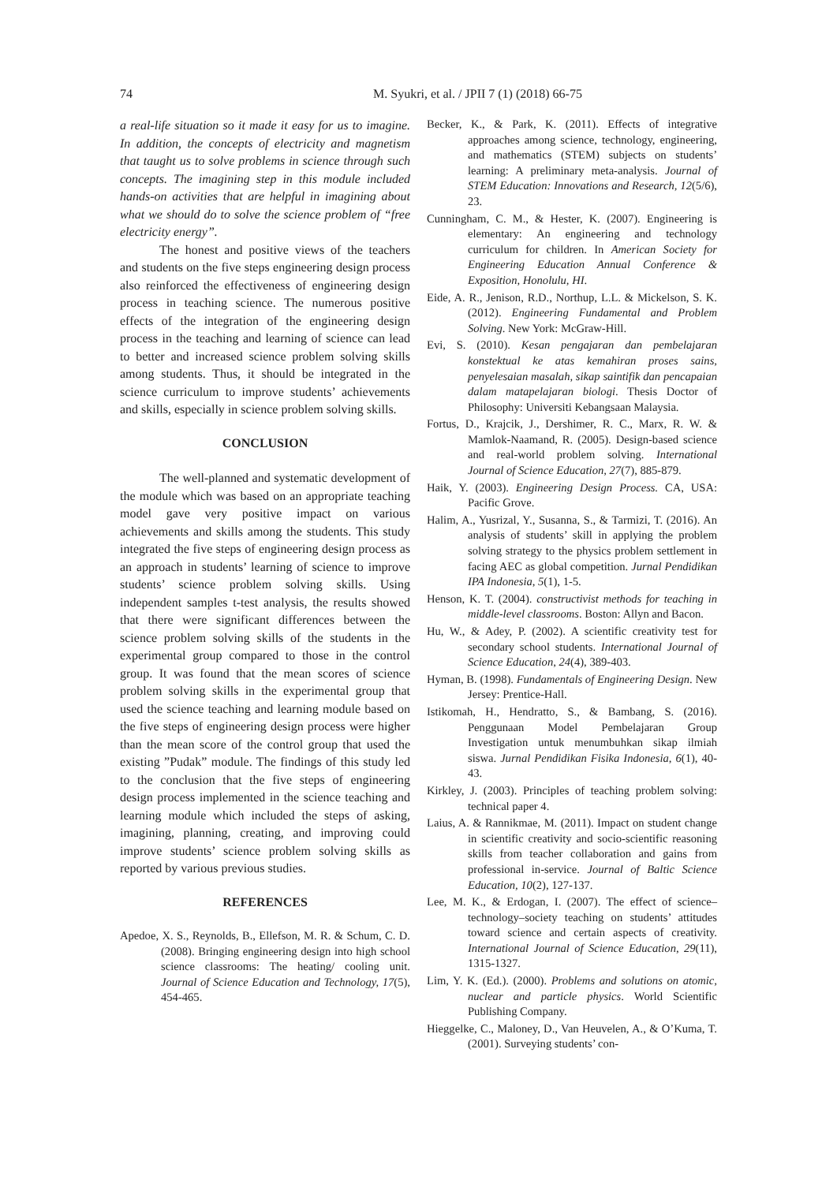74
M. Syukri, et al. / JPII 7 (1) (2018) 66-75
a real-life situation so it made it easy for us to imagine. In addition, the concepts of electricity and magnetism that taught us to solve problems in science through such concepts. The imagining step in this module included hands-on activities that are helpful in imagining about what we should do to solve the science problem of “free electricity energy”.
The honest and positive views of the teachers and students on the five steps engineering design process also reinforced the effectiveness of engineering design process in teaching science. The numerous positive effects of the integration of the engineering design process in the teaching and learning of science can lead to better and increased science problem solving skills among students. Thus, it should be integrated in the science curriculum to improve students’ achievements and skills, especially in science problem solving skills.
CONCLUSION
The well-planned and systematic development of the module which was based on an appropriate teaching model gave very positive impact on various achievements and skills among the students. This study integrated the five steps of engineering design process as an approach in students’ learning of science to improve students’ science problem solving skills. Using independent samples t-test analysis, the results showed that there were significant differences between the science problem solving skills of the students in the experimental group compared to those in the control group. It was found that the mean scores of science problem solving skills in the experimental group that used the science teaching and learning module based on the five steps of engineering design process were higher than the mean score of the control group that used the existing ”Pudak” module. The findings of this study led to the conclusion that the five steps of engineering design process implemented in the science teaching and learning module which included the steps of asking, imagining, planning, creating, and improving could improve students’ science problem solving skills as reported by various previous studies.
REFERENCES
Apedoe, X. S., Reynolds, B., Ellefson, M. R. & Schum, C. D. (2008). Bringing engineering design into high school science classrooms: The heating/ cooling unit. Journal of Science Education and Technology, 17(5), 454-465.
Becker, K., & Park, K. (2011). Effects of integrative approaches among science, technology, engineering, and mathematics (STEM) subjects on students’ learning: A preliminary meta-analysis. Journal of STEM Education: Innovations and Research, 12(5/6), 23.
Cunningham, C. M., & Hester, K. (2007). Engineering is elementary: An engineering and technology curriculum for children. In American Society for Engineering Education Annual Conference & Exposition, Honolulu, HI.
Eide, A. R., Jenison, R.D., Northup, L.L. & Mickelson, S. K. (2012). Engineering Fundamental and Problem Solving. New York: McGraw-Hill.
Evi, S. (2010). Kesan pengajaran dan pembelajaran konstektual ke atas kemahiran proses sains, penyelesaian masalah, sikap saintifik dan pencapaian dalam matapelajaran biologi. Thesis Doctor of Philosophy: Universiti Kebangsaan Malaysia.
Fortus, D., Krajcik, J., Dershimer, R. C., Marx, R. W. & Mamlok-Naamand, R. (2005). Design-based science and real-world problem solving. International Journal of Science Education, 27(7), 885-879.
Haik, Y. (2003). Engineering Design Process. CA, USA: Pacific Grove.
Halim, A., Yusrizal, Y., Susanna, S., & Tarmizi, T. (2016). An analysis of students’ skill in applying the problem solving strategy to the physics problem settlement in facing AEC as global competition. Jurnal Pendidikan IPA Indonesia, 5(1), 1-5.
Henson, K. T. (2004). constructivist methods for teaching in middle-level classrooms. Boston: Allyn and Bacon.
Hu, W., & Adey, P. (2002). A scientific creativity test for secondary school students. International Journal of Science Education, 24(4), 389-403.
Hyman, B. (1998). Fundamentals of Engineering Design. New Jersey: Prentice-Hall.
Istikomah, H., Hendratto, S., & Bambang, S. (2016). Penggunaan Model Pembelajaran Group Investigation untuk menumbuhkan sikap ilmiah siswa. Jurnal Pendidikan Fisika Indonesia, 6(1), 40-43.
Kirkley, J. (2003). Principles of teaching problem solving: technical paper 4.
Laius, A. & Rannikmae, M. (2011). Impact on student change in scientific creativity and socio-scientific reasoning skills from teacher collaboration and gains from professional in-service. Journal of Baltic Science Education, 10(2), 127-137.
Lee, M. K., & Erdogan, I. (2007). The effect of science–technology–society teaching on students’ attitudes toward science and certain aspects of creativity. International Journal of Science Education, 29(11), 1315-1327.
Lim, Y. K. (Ed.). (2000). Problems and solutions on atomic, nuclear and particle physics. World Scientific Publishing Company.
Hieggelke, C., Maloney, D., Van Heuvelen, A., & O’Kuma, T. (2001). Surveying students’ con-